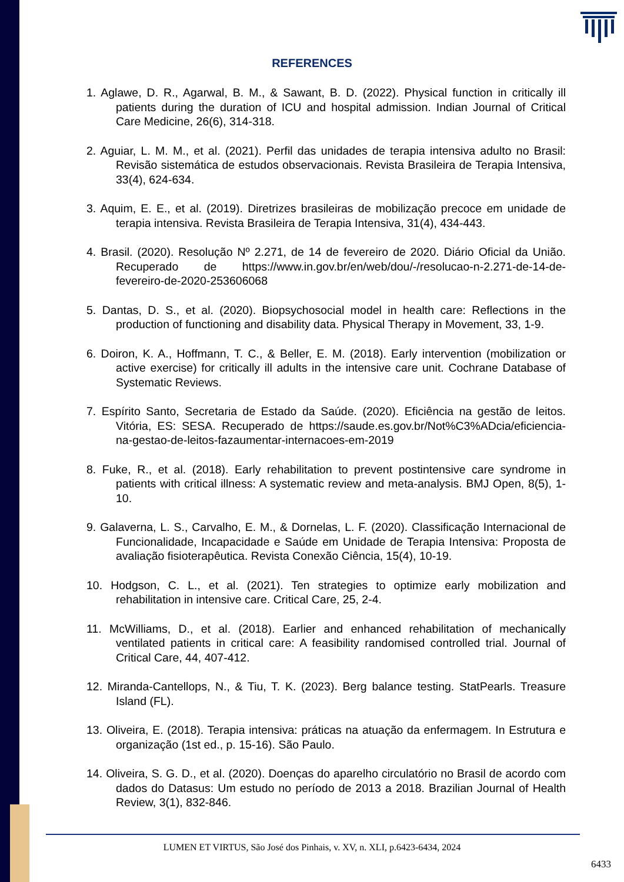REFERENCES
1. Aglawe, D. R., Agarwal, B. M., & Sawant, B. D. (2022). Physical function in critically ill patients during the duration of ICU and hospital admission. Indian Journal of Critical Care Medicine, 26(6), 314-318.
2. Aguiar, L. M. M., et al. (2021). Perfil das unidades de terapia intensiva adulto no Brasil: Revisão sistemática de estudos observacionais. Revista Brasileira de Terapia Intensiva, 33(4), 624-634.
3. Aquim, E. E., et al. (2019). Diretrizes brasileiras de mobilização precoce em unidade de terapia intensiva. Revista Brasileira de Terapia Intensiva, 31(4), 434-443.
4. Brasil. (2020). Resolução Nº 2.271, de 14 de fevereiro de 2020. Diário Oficial da União. Recuperado de https://www.in.gov.br/en/web/dou/-/resolucao-n-2.271-de-14-de-fevereiro-de-2020-253606068
5. Dantas, D. S., et al. (2020). Biopsychosocial model in health care: Reflections in the production of functioning and disability data. Physical Therapy in Movement, 33, 1-9.
6. Doiron, K. A., Hoffmann, T. C., & Beller, E. M. (2018). Early intervention (mobilization or active exercise) for critically ill adults in the intensive care unit. Cochrane Database of Systematic Reviews.
7. Espírito Santo, Secretaria de Estado da Saúde. (2020). Eficiência na gestão de leitos. Vitória, ES: SESA. Recuperado de https://saude.es.gov.br/Not%C3%ADcia/eficiencia-na-gestao-de-leitos-fazaumentar-internacoes-em-2019
8. Fuke, R., et al. (2018). Early rehabilitation to prevent postintensive care syndrome in patients with critical illness: A systematic review and meta-analysis. BMJ Open, 8(5), 1-10.
9. Galaverna, L. S., Carvalho, E. M., & Dornelas, L. F. (2020). Classificação Internacional de Funcionalidade, Incapacidade e Saúde em Unidade de Terapia Intensiva: Proposta de avaliação fisioterapêutica. Revista Conexão Ciência, 15(4), 10-19.
10. Hodgson, C. L., et al. (2021). Ten strategies to optimize early mobilization and rehabilitation in intensive care. Critical Care, 25, 2-4.
11. McWilliams, D., et al. (2018). Earlier and enhanced rehabilitation of mechanically ventilated patients in critical care: A feasibility randomised controlled trial. Journal of Critical Care, 44, 407-412.
12. Miranda-Cantellops, N., & Tiu, T. K. (2023). Berg balance testing. StatPearls. Treasure Island (FL).
13. Oliveira, E. (2018). Terapia intensiva: práticas na atuação da enfermagem. In Estrutura e organização (1st ed., p. 15-16). São Paulo.
14. Oliveira, S. G. D., et al. (2020). Doenças do aparelho circulatório no Brasil de acordo com dados do Datasus: Um estudo no período de 2013 a 2018. Brazilian Journal of Health Review, 3(1), 832-846.
LUMEN ET VIRTUS, São José dos Pinhais, v. XV, n. XLI, p.6423-6434, 2024
6433